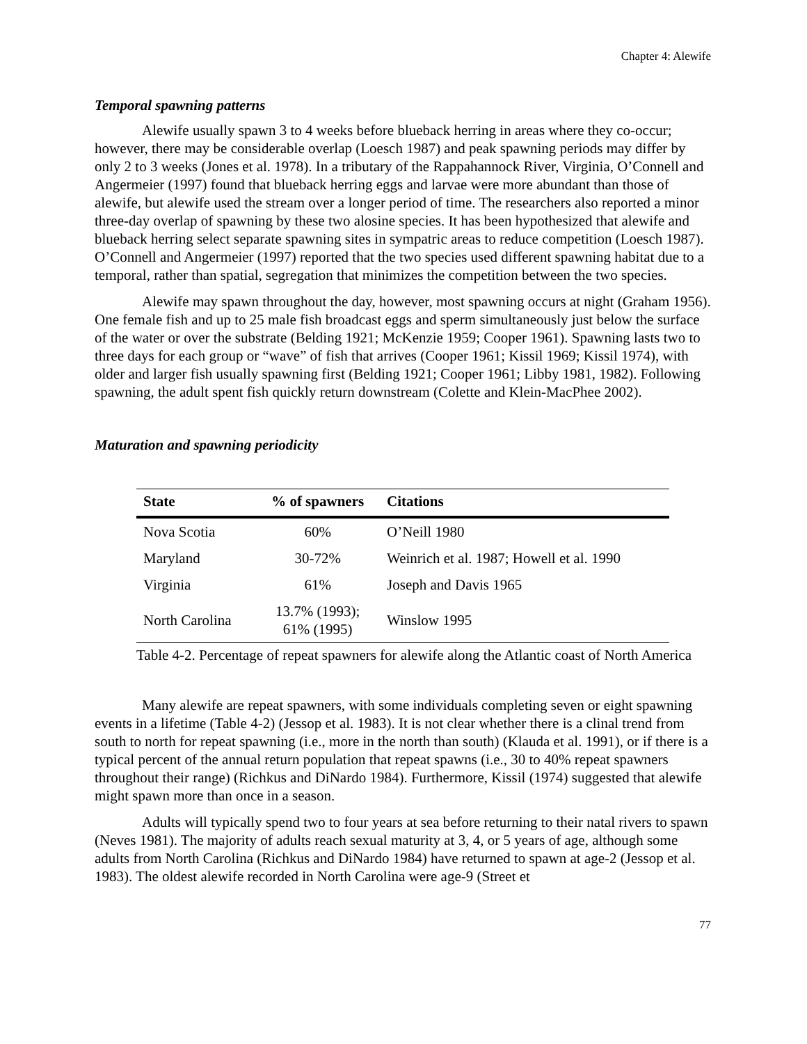Chapter 4: Alewife
Temporal spawning patterns
Alewife usually spawn 3 to 4 weeks before blueback herring in areas where they co-occur; however, there may be considerable overlap (Loesch 1987) and peak spawning periods may differ by only 2 to 3 weeks (Jones et al. 1978). In a tributary of the Rappahannock River, Virginia, O’Connell and Angermeier (1997) found that blueback herring eggs and larvae were more abundant than those of alewife, but alewife used the stream over a longer period of time. The researchers also reported a minor three-day overlap of spawning by these two alosine species. It has been hypothesized that alewife and blueback herring select separate spawning sites in sympatric areas to reduce competition (Loesch 1987). O’Connell and Angermeier (1997) reported that the two species used different spawning habitat due to a temporal, rather than spatial, segregation that minimizes the competition between the two species.
Alewife may spawn throughout the day, however, most spawning occurs at night (Graham 1956). One female fish and up to 25 male fish broadcast eggs and sperm simultaneously just below the surface of the water or over the substrate (Belding 1921; McKenzie 1959; Cooper 1961). Spawning lasts two to three days for each group or “wave” of fish that arrives (Cooper 1961; Kissil 1969; Kissil 1974), with older and larger fish usually spawning first (Belding 1921; Cooper 1961; Libby 1981, 1982). Following spawning, the adult spent fish quickly return downstream (Colette and Klein-MacPhee 2002).
Maturation and spawning periodicity
| State | % of spawners | Citations |
| --- | --- | --- |
| Nova Scotia | 60% | O’Neill 1980 |
| Maryland | 30-72% | Weinrich et al. 1987; Howell et al. 1990 |
| Virginia | 61% | Joseph and Davis 1965 |
| North Carolina | 13.7% (1993); 61% (1995) | Winslow 1995 |
Table 4-2. Percentage of repeat spawners for alewife along the Atlantic coast of North America
Many alewife are repeat spawners, with some individuals completing seven or eight spawning events in a lifetime (Table 4-2) (Jessop et al. 1983). It is not clear whether there is a clinal trend from south to north for repeat spawning (i.e., more in the north than south) (Klauda et al. 1991), or if there is a typical percent of the annual return population that repeat spawns (i.e., 30 to 40% repeat spawners throughout their range) (Richkus and DiNardo 1984). Furthermore, Kissil (1974) suggested that alewife might spawn more than once in a season.
Adults will typically spend two to four years at sea before returning to their natal rivers to spawn (Neves 1981). The majority of adults reach sexual maturity at 3, 4, or 5 years of age, although some adults from North Carolina (Richkus and DiNardo 1984) have returned to spawn at age-2 (Jessop et al. 1983). The oldest alewife recorded in North Carolina were age-9 (Street et
77